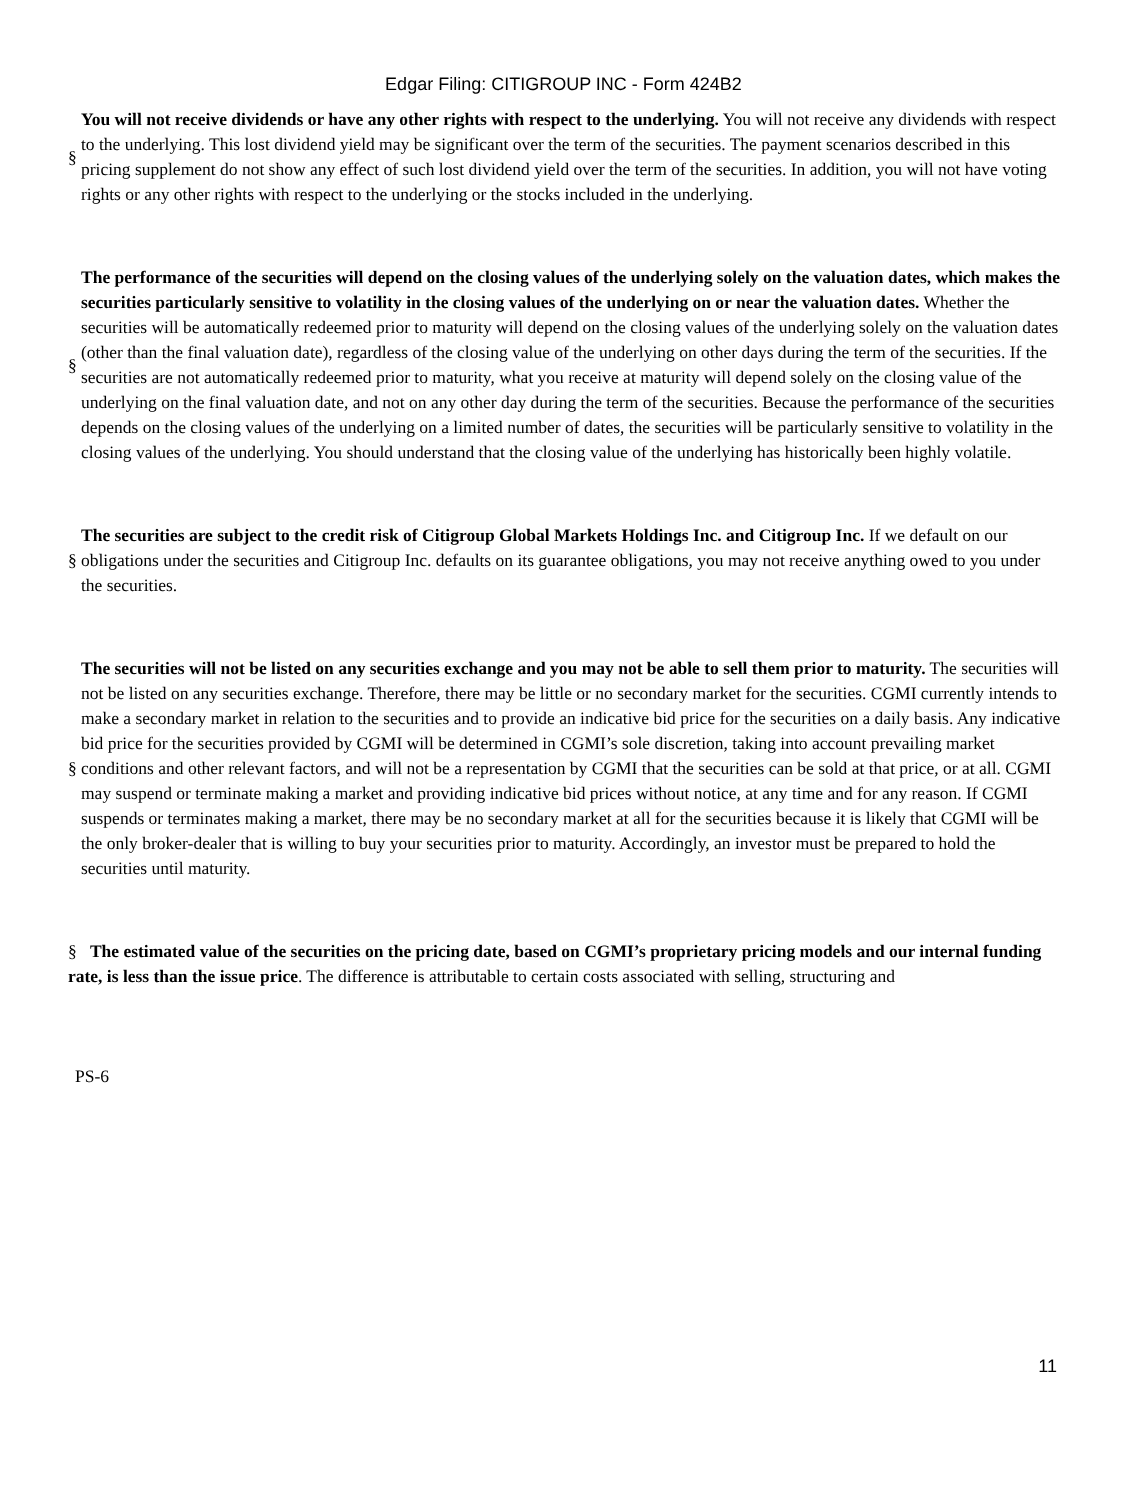Edgar Filing: CITIGROUP INC - Form 424B2
§
You will not receive dividends or have any other rights with respect to the underlying. You will not receive any dividends with respect to the underlying. This lost dividend yield may be significant over the term of the securities. The payment scenarios described in this pricing supplement do not show any effect of such lost dividend yield over the term of the securities. In addition, you will not have voting rights or any other rights with respect to the underlying or the stocks included in the underlying.
§
The performance of the securities will depend on the closing values of the underlying solely on the valuation dates, which makes the securities particularly sensitive to volatility in the closing values of the underlying on or near the valuation dates. Whether the securities will be automatically redeemed prior to maturity will depend on the closing values of the underlying solely on the valuation dates (other than the final valuation date), regardless of the closing value of the underlying on other days during the term of the securities. If the securities are not automatically redeemed prior to maturity, what you receive at maturity will depend solely on the closing value of the underlying on the final valuation date, and not on any other day during the term of the securities. Because the performance of the securities depends on the closing values of the underlying on a limited number of dates, the securities will be particularly sensitive to volatility in the closing values of the underlying. You should understand that the closing value of the underlying has historically been highly volatile.
§
The securities are subject to the credit risk of Citigroup Global Markets Holdings Inc. and Citigroup Inc. If we default on our obligations under the securities and Citigroup Inc. defaults on its guarantee obligations, you may not receive anything owed to you under the securities.
§
The securities will not be listed on any securities exchange and you may not be able to sell them prior to maturity. The securities will not be listed on any securities exchange. Therefore, there may be little or no secondary market for the securities. CGMI currently intends to make a secondary market in relation to the securities and to provide an indicative bid price for the securities on a daily basis. Any indicative bid price for the securities provided by CGMI will be determined in CGMI’s sole discretion, taking into account prevailing market conditions and other relevant factors, and will not be a representation by CGMI that the securities can be sold at that price, or at all. CGMI may suspend or terminate making a market and providing indicative bid prices without notice, at any time and for any reason. If CGMI suspends or terminates making a market, there may be no secondary market at all for the securities because it is likely that CGMI will be the only broker-dealer that is willing to buy your securities prior to maturity. Accordingly, an investor must be prepared to hold the securities until maturity.
§ The estimated value of the securities on the pricing date, based on CGMI’s proprietary pricing models and our internal funding rate, is less than the issue price. The difference is attributable to certain costs associated with selling, structuring and
PS-6
11